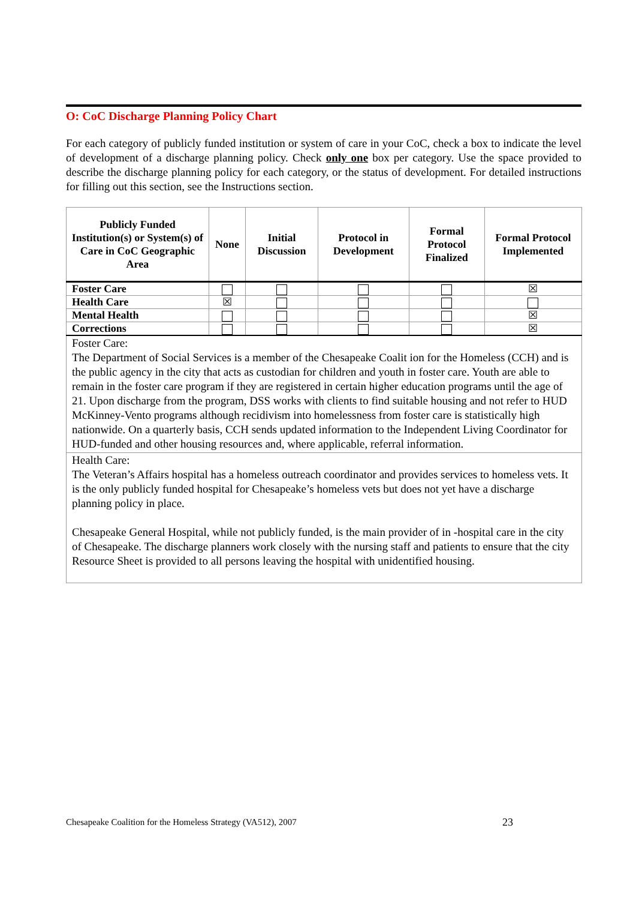O: CoC Discharge Planning Policy Chart
For each category of publicly funded institution or system of care in your CoC, check a box to indicate the level of development of a discharge planning policy. Check only one box per category. Use the space provided to describe the discharge planning policy for each category, or the status of development. For detailed instructions for filling out this section, see the Instructions section.
| Publicly Funded Institution(s) or System(s) of Care in CoC Geographic Area | None | Initial Discussion | Protocol in Development | Formal Protocol Finalized | Formal Protocol Implemented |
| --- | --- | --- | --- | --- | --- |
| Foster Care | | | | | ☒ |
| Health Care | ☒ | | | | |
| Mental Health | | | | | ☒ |
| Corrections | | | | | ☒ |
| Foster Care: The Department of Social Services is a member of the Chesapeake Coalit ion for the Homeless (CCH) and is the public agency in the city that acts as custodian for children and youth in foster care. Youth are able to remain in the foster care program if they are registered in certain higher education programs until the age of 21. Upon discharge from the program, DSS works with clients to find suitable housing and not refer to HUD McKinney-Vento programs although recidivism into homelessness from foster care is statistically high nationwide. On a quarterly basis, CCH sends updated information to the Independent Living Coordinator for HUD-funded and other housing resources and, where applicable, referral information. | | | | | |
| Health Care: The Veteran’s Affairs hospital has a homeless outreach coordinator and provides services to homeless vets. It is the only publicly funded hospital for Chesapeake’s homeless vets but does not yet have a discharge planning policy in place. Chesapeake General Hospital, while not publicly funded, is the main provider of in -hospital care in the city of Chesapeake. The discharge planners work closely with the nursing staff and patients to ensure that the city Resource Sheet is provided to all persons leaving the hospital with unidentified housing. | | | | | |
Chesapeake Coalition for the Homeless Strategy (VA512), 2007
23